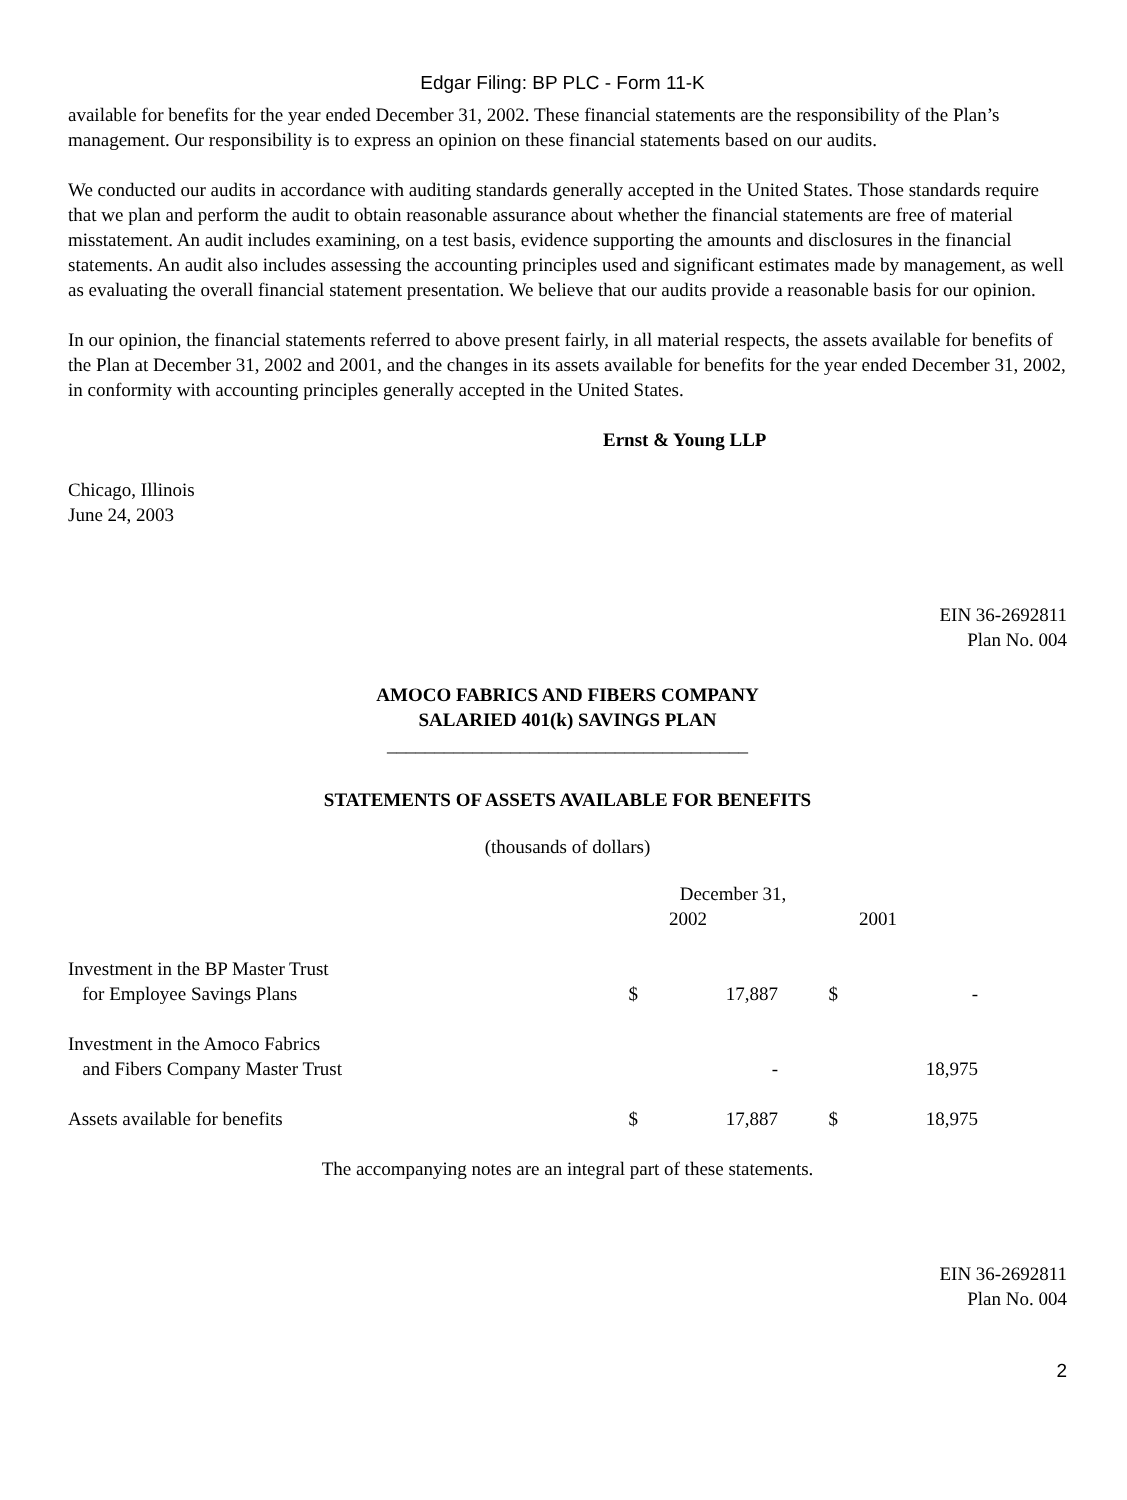Edgar Filing: BP PLC - Form 11-K
available for benefits for the year ended December 31, 2002. These financial statements are the responsibility of the Plan’s management. Our responsibility is to express an opinion on these financial statements based on our audits.
We conducted our audits in accordance with auditing standards generally accepted in the United States. Those standards require that we plan and perform the audit to obtain reasonable assurance about whether the financial statements are free of material misstatement. An audit includes examining, on a test basis, evidence supporting the amounts and disclosures in the financial statements. An audit also includes assessing the accounting principles used and significant estimates made by management, as well as evaluating the overall financial statement presentation. We believe that our audits provide a reasonable basis for our opinion.
In our opinion, the financial statements referred to above present fairly, in all material respects, the assets available for benefits of the Plan at December 31, 2002 and 2001, and the changes in its assets available for benefits for the year ended December 31, 2002, in conformity with accounting principles generally accepted in the United States.
Ernst & Young LLP
Chicago, Illinois
June 24, 2003
EIN 36-2692811
Plan No. 004
AMOCO FABRICS AND FIBERS COMPANY
SALARIED 401(k) SAVINGS PLAN
______________________________________
STATEMENTS OF ASSETS AVAILABLE FOR BENEFITS
(thousands of dollars)
| | December 31, | | | | |
| | 2002 | | 2001 | | |
| Investment in the BP Master Trust for Employee Savings Plans | $ | 17,887 | $ | - | |
| Investment in the Amoco Fabrics and Fibers Company Master Trust | | - | | 18,975 | |
| Assets available for benefits | $ | 17,887 | $ | 18,975 | |
The accompanying notes are an integral part of these statements.
EIN 36-2692811
Plan No. 004
2